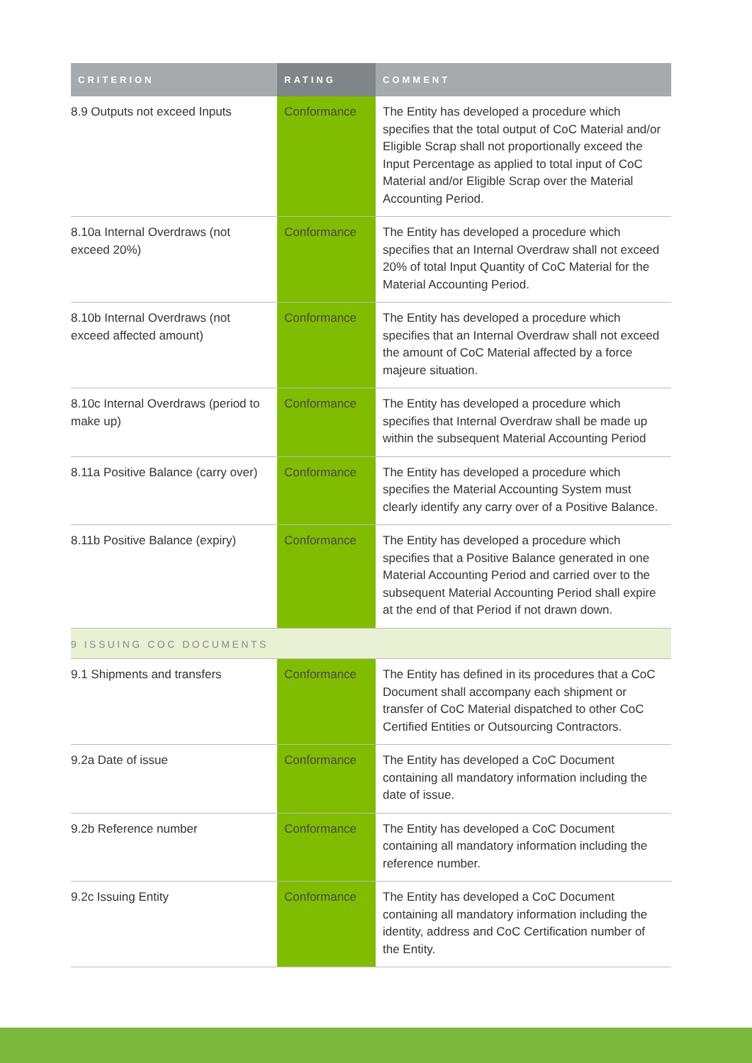| CRITERION | RATING | COMMENT |
| --- | --- | --- |
| 8.9 Outputs not exceed Inputs | Conformance | The Entity has developed a procedure which specifies that the total output of CoC Material and/or Eligible Scrap shall not proportionally exceed the Input Percentage as applied to total input of CoC Material and/or Eligible Scrap over the Material Accounting Period. |
| 8.10a Internal Overdraws (not exceed 20%) | Conformance | The Entity has developed a procedure which specifies that an Internal Overdraw shall not exceed 20% of total Input Quantity of CoC Material for the Material Accounting Period. |
| 8.10b Internal Overdraws (not exceed affected amount) | Conformance | The Entity has developed a procedure which specifies that an Internal Overdraw shall not exceed the amount of CoC Material affected by a force majeure situation. |
| 8.10c Internal Overdraws (period to make up) | Conformance | The Entity has developed a procedure which specifies that Internal Overdraw shall be made up within the subsequent Material Accounting Period |
| 8.11a Positive Balance (carry over) | Conformance | The Entity has developed a procedure which specifies the Material Accounting System must clearly identify any carry over of a Positive Balance. |
| 8.11b Positive Balance (expiry) | Conformance | The Entity has developed a procedure which specifies that a Positive Balance generated in one Material Accounting Period and carried over to the subsequent Material Accounting Period shall expire at the end of that Period if not drawn down. |
| 9 ISSUING COC DOCUMENTS | | |
| 9.1 Shipments and transfers | Conformance | The Entity has defined in its procedures that a CoC Document shall accompany each shipment or transfer of CoC Material dispatched to other CoC Certified Entities or Outsourcing Contractors. |
| 9.2a Date of issue | Conformance | The Entity has developed a CoC Document containing all mandatory information including the date of issue. |
| 9.2b Reference number | Conformance | The Entity has developed a CoC Document containing all mandatory information including the reference number. |
| 9.2c Issuing Entity | Conformance | The Entity has developed a CoC Document containing all mandatory information including the identity, address and CoC Certification number of the Entity. |